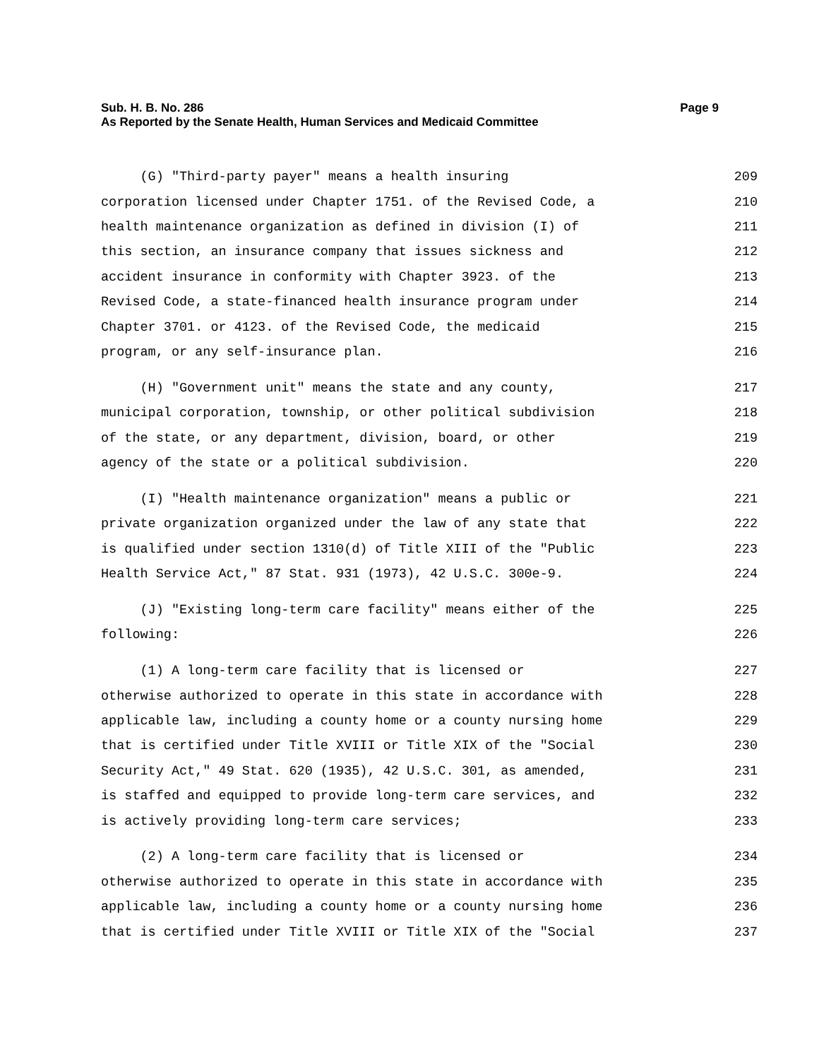Sub. H. B. No. 286 Page 9
As Reported by the Senate Health, Human Services and Medicaid Committee
(G) "Third-party payer" means a health insuring 209
corporation licensed under Chapter 1751. of the Revised Code, a 210
health maintenance organization as defined in division (I) of 211
this section, an insurance company that issues sickness and 212
accident insurance in conformity with Chapter 3923. of the 213
Revised Code, a state-financed health insurance program under 214
Chapter 3701. or 4123. of the Revised Code, the medicaid 215
program, or any self-insurance plan. 216
(H) "Government unit" means the state and any county, 217
municipal corporation, township, or other political subdivision 218
of the state, or any department, division, board, or other 219
agency of the state or a political subdivision. 220
(I) "Health maintenance organization" means a public or 221
private organization organized under the law of any state that 222
is qualified under section 1310(d) of Title XIII of the "Public 223
Health Service Act," 87 Stat. 931 (1973), 42 U.S.C. 300e-9. 224
(J) "Existing long-term care facility" means either of the 225
following: 226
(1) A long-term care facility that is licensed or 227
otherwise authorized to operate in this state in accordance with 228
applicable law, including a county home or a county nursing home 229
that is certified under Title XVIII or Title XIX of the "Social 230
Security Act," 49 Stat. 620 (1935), 42 U.S.C. 301, as amended, 231
is staffed and equipped to provide long-term care services, and 232
is actively providing long-term care services; 233
(2) A long-term care facility that is licensed or 234
otherwise authorized to operate in this state in accordance with 235
applicable law, including a county home or a county nursing home 236
that is certified under Title XVIII or Title XIX of the "Social 237